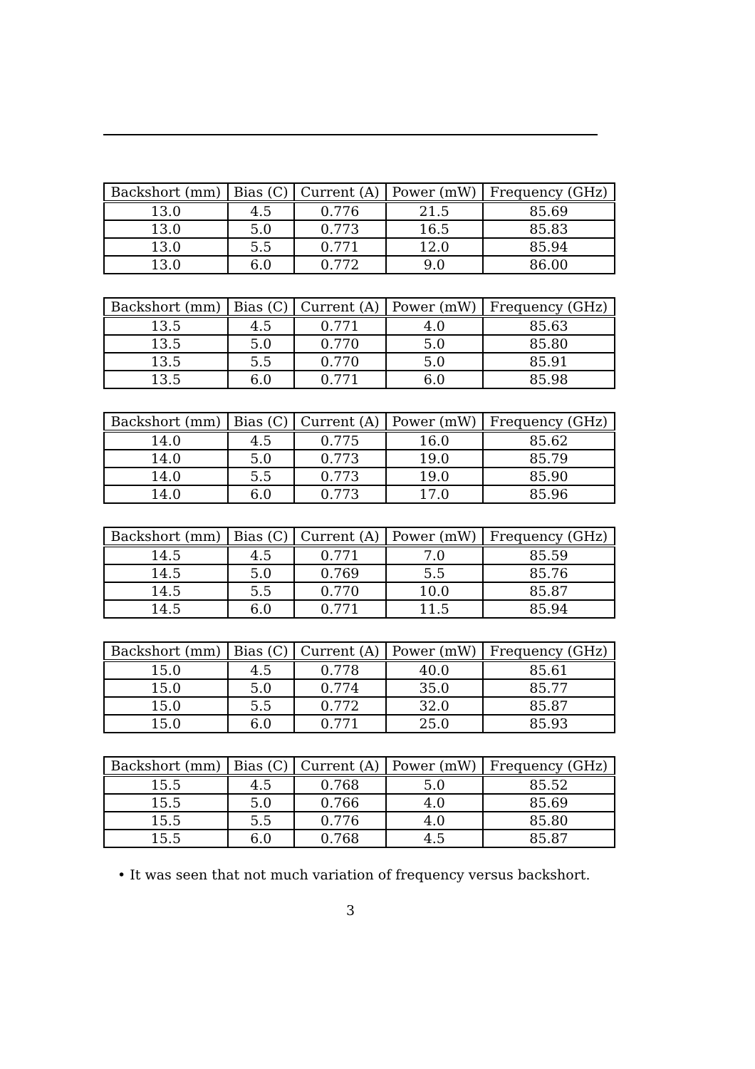| Backshort (mm) | Bias (C) | Current (A) | Power (mW) | Frequency (GHz) |
| --- | --- | --- | --- | --- |
| 13.0 | 4.5 | 0.776 | 21.5 | 85.69 |
| 13.0 | 5.0 | 0.773 | 16.5 | 85.83 |
| 13.0 | 5.5 | 0.771 | 12.0 | 85.94 |
| 13.0 | 6.0 | 0.772 | 9.0 | 86.00 |
| Backshort (mm) | Bias (C) | Current (A) | Power (mW) | Frequency (GHz) |
| --- | --- | --- | --- | --- |
| 13.5 | 4.5 | 0.771 | 4.0 | 85.63 |
| 13.5 | 5.0 | 0.770 | 5.0 | 85.80 |
| 13.5 | 5.5 | 0.770 | 5.0 | 85.91 |
| 13.5 | 6.0 | 0.771 | 6.0 | 85.98 |
| Backshort (mm) | Bias (C) | Current (A) | Power (mW) | Frequency (GHz) |
| --- | --- | --- | --- | --- |
| 14.0 | 4.5 | 0.775 | 16.0 | 85.62 |
| 14.0 | 5.0 | 0.773 | 19.0 | 85.79 |
| 14.0 | 5.5 | 0.773 | 19.0 | 85.90 |
| 14.0 | 6.0 | 0.773 | 17.0 | 85.96 |
| Backshort (mm) | Bias (C) | Current (A) | Power (mW) | Frequency (GHz) |
| --- | --- | --- | --- | --- |
| 14.5 | 4.5 | 0.771 | 7.0 | 85.59 |
| 14.5 | 5.0 | 0.769 | 5.5 | 85.76 |
| 14.5 | 5.5 | 0.770 | 10.0 | 85.87 |
| 14.5 | 6.0 | 0.771 | 11.5 | 85.94 |
| Backshort (mm) | Bias (C) | Current (A) | Power (mW) | Frequency (GHz) |
| --- | --- | --- | --- | --- |
| 15.0 | 4.5 | 0.778 | 40.0 | 85.61 |
| 15.0 | 5.0 | 0.774 | 35.0 | 85.77 |
| 15.0 | 5.5 | 0.772 | 32.0 | 85.87 |
| 15.0 | 6.0 | 0.771 | 25.0 | 85.93 |
| Backshort (mm) | Bias (C) | Current (A) | Power (mW) | Frequency (GHz) |
| --- | --- | --- | --- | --- |
| 15.5 | 4.5 | 0.768 | 5.0 | 85.52 |
| 15.5 | 5.0 | 0.766 | 4.0 | 85.69 |
| 15.5 | 5.5 | 0.776 | 4.0 | 85.80 |
| 15.5 | 6.0 | 0.768 | 4.5 | 85.87 |
• It was seen that not much variation of frequency versus backshort.
3